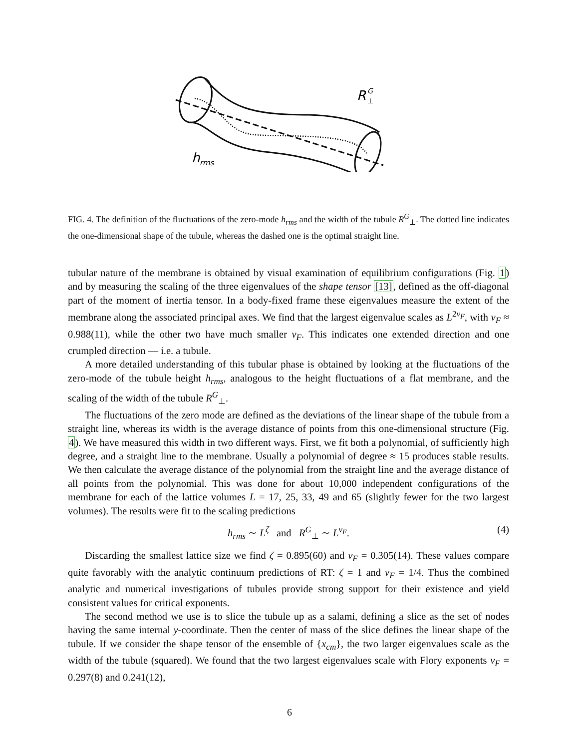R
G
⊥
h
rms
FIG. 4. The definition of the fluctuations of the zero-mode h<sub>rms</sub> and the width of the tubule R<sup>G</sup><sub>⊥</sub>. The dotted line indicates the one-dimensional shape of the tubule, whereas the dashed one is the optimal straight line.
tubular nature of the membrane is obtained by visual examination of equilibrium configurations (Fig. 1) and by measuring the scaling of the three eigenvalues of the shape tensor [13], defined as the off-diagonal part of the moment of inertia tensor. In a body-fixed frame these eigenvalues measure the extent of the membrane along the associated principal axes. We find that the largest eigenvalue scales as L<sup>2ν<sub>F</sub></sup>, with ν<sub>F</sub> ≈ 0.988(11), while the other two have much smaller ν<sub>F</sub>. This indicates one extended direction and one crumpled direction — i.e. a tubule.
A more detailed understanding of this tubular phase is obtained by looking at the fluctuations of the zero-mode of the tubule height h<sub>rms</sub>, analogous to the height fluctuations of a flat membrane, and the scaling of the width of the tubule R<sup>G</sup><sub>⊥</sub>.
The fluctuations of the zero mode are defined as the deviations of the linear shape of the tubule from a straight line, whereas its width is the average distance of points from this one-dimensional structure (Fig. 4). We have measured this width in two different ways. First, we fit both a polynomial, of sufficiently high degree, and a straight line to the membrane. Usually a polynomial of degree ≈ 15 produces stable results. We then calculate the average distance of the polynomial from the straight line and the average distance of all points from the polynomial. This was done for about 10,000 independent configurations of the membrane for each of the lattice volumes L = 17, 25, 33, 49 and 65 (slightly fewer for the two largest volumes). The results were fit to the scaling predictions
h<sub>rms</sub> ∼ L<sup>ζ</sup> and R<sup>G</sup><sub>⊥</sub> ∼ L<sup>ν<sub>F</sub></sup>. (4)
Discarding the smallest lattice size we find ζ = 0.895(60) and ν<sub>F</sub> = 0.305(14). These values compare quite favorably with the analytic continuum predictions of RT: ζ = 1 and ν<sub>F</sub> = 1/4. Thus the combined analytic and numerical investigations of tubules provide strong support for their existence and yield consistent values for critical exponents.
The second method we use is to slice the tubule up as a salami, defining a slice as the set of nodes having the same internal y-coordinate. Then the center of mass of the slice defines the linear shape of the tubule. If we consider the shape tensor of the ensemble of {x<sub>cm</sub>}, the two larger eigenvalues scale as the width of the tubule (squared). We found that the two largest eigenvalues scale with Flory exponents ν<sub>F</sub> = 0.297(8) and 0.241(12),
6